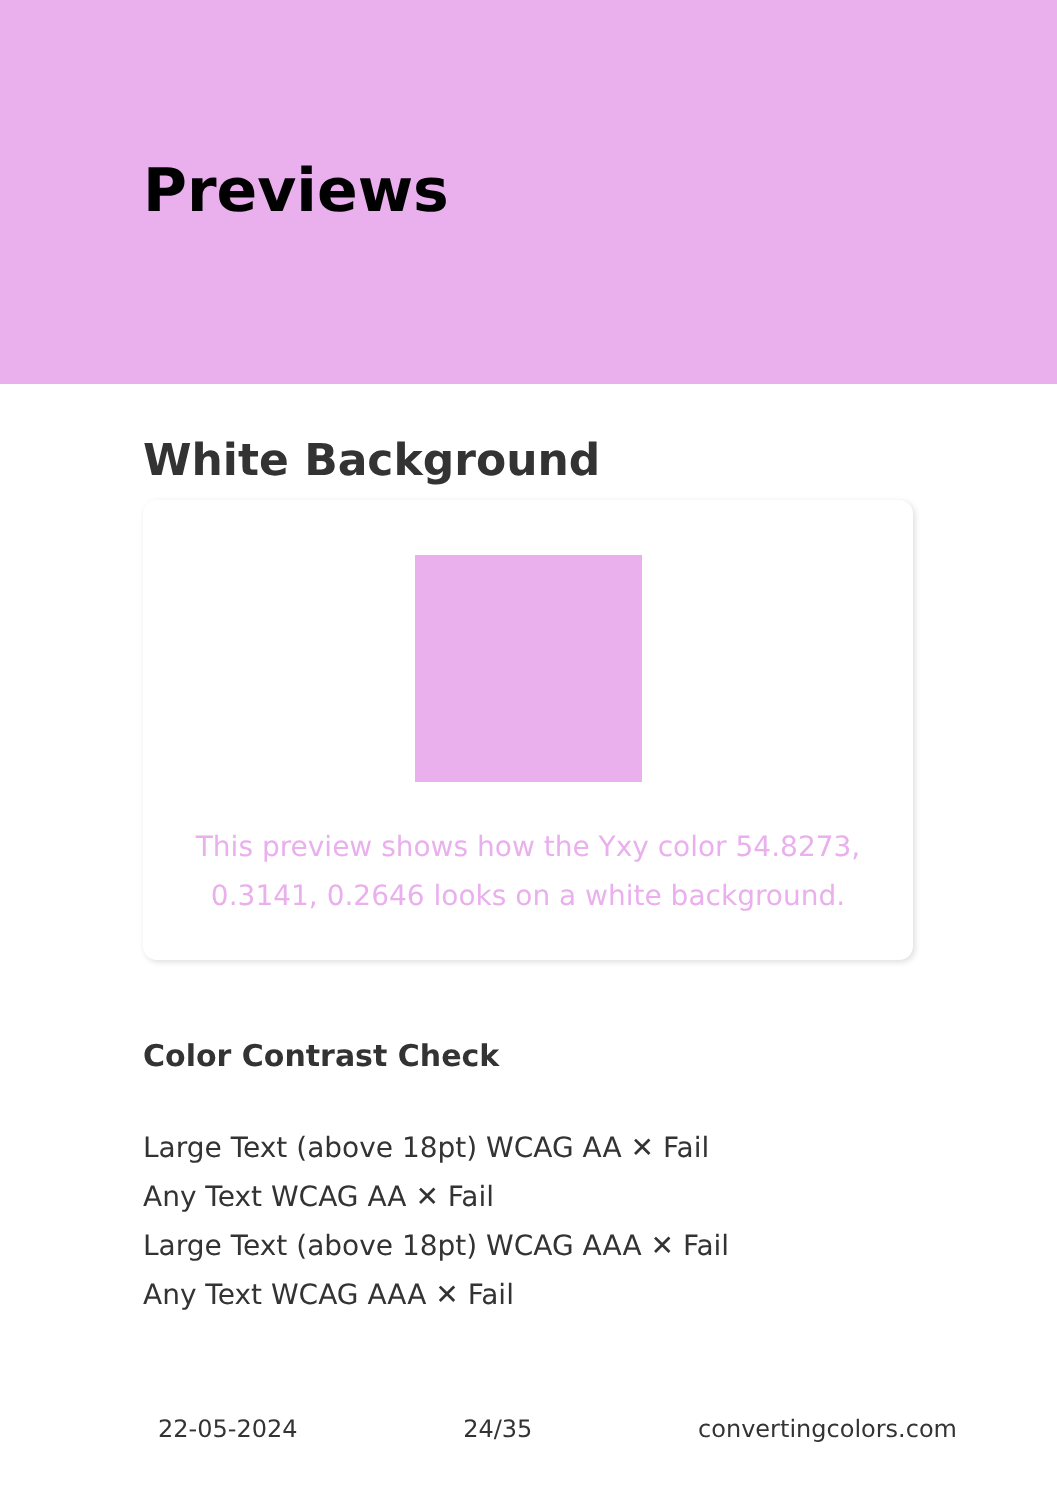Previews
White Background
This preview shows how the Yxy color 54.8273, 0.3141, 0.2646 looks on a white background.
Color Contrast Check
Large Text (above 18pt) WCAG AA ✕ Fail
Any Text WCAG AA ✕ Fail
Large Text (above 18pt) WCAG AAA ✕ Fail
Any Text WCAG AAA ✕ Fail
22-05-2024 24/35 convertingcolors.com